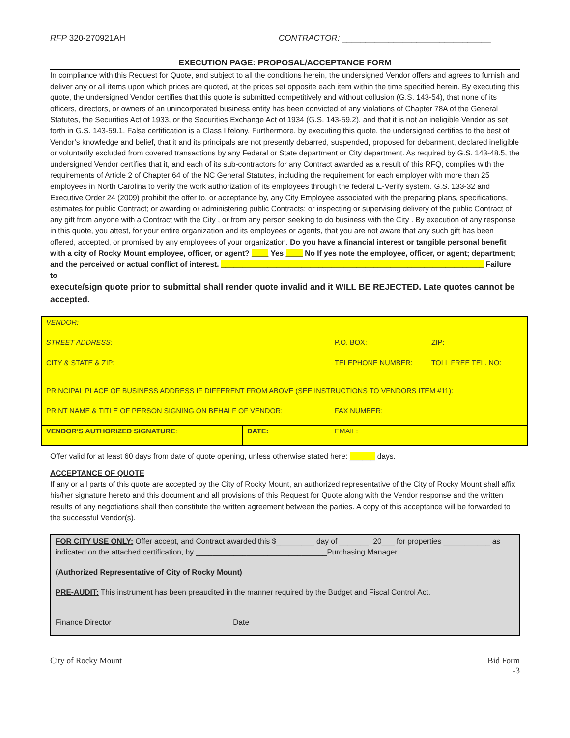RFP 320-270921AH CONTRACTOR: ________________________________
EXECUTION PAGE: PROPOSAL/ACCEPTANCE FORM
In compliance with this Request for Quote, and subject to all the conditions herein, the undersigned Vendor offers and agrees to furnish and deliver any or all items upon which prices are quoted, at the prices set opposite each item within the time specified herein. By executing this quote, the undersigned Vendor certifies that this quote is submitted competitively and without collusion (G.S. 143-54), that none of its officers, directors, or owners of an unincorporated business entity has been convicted of any violations of Chapter 78A of the General Statutes, the Securities Act of 1933, or the Securities Exchange Act of 1934 (G.S. 143-59.2), and that it is not an ineligible Vendor as set forth in G.S. 143-59.1. False certification is a Class I felony. Furthermore, by executing this quote, the undersigned certifies to the best of Vendor’s knowledge and belief, that it and its principals are not presently debarred, suspended, proposed for debarment, declared ineligible or voluntarily excluded from covered transactions by any Federal or State department or City department. As required by G.S. 143-48.5, the undersigned Vendor certifies that it, and each of its sub-contractors for any Contract awarded as a result of this RFQ, complies with the requirements of Article 2 of Chapter 64 of the NC General Statutes, including the requirement for each employer with more than 25 employees in North Carolina to verify the work authorization of its employees through the federal E-Verify system. G.S. 133-32 and Executive Order 24 (2009) prohibit the offer to, or acceptance by, any City Employee associated with the preparing plans, specifications, estimates for public Contract; or awarding or administering public Contracts; or inspecting or supervising delivery of the public Contract of any gift from anyone with a Contract with the City , or from any person seeking to do business with the City . By execution of any response in this quote, you attest, for your entire organization and its employees or agents, that you are not aware that any such gift has been offered, accepted, or promised by any employees of your organization. Do you have a financial interest or tangible personal benefit with a city of Rocky Mount employee, officer, or agent? ____ Yes ____ No If yes note the employee, officer, or agent; department; and the perceived or actual conflict of interest. ______________________________________________________________ Failure to
execute/sign quote prior to submittal shall render quote invalid and it WILL BE REJECTED. Late quotes cannot be accepted.
| VENDOR: | | | |
| STREET ADDRESS: | | P.O. BOX: | ZIP: |
| CITY & STATE & ZIP: | | TELEPHONE NUMBER: | TOLL FREE TEL. NO: |
| PRINCIPAL PLACE OF BUSINESS ADDRESS IF DIFFERENT FROM ABOVE (SEE INSTRUCTIONS TO VENDORS ITEM #11): | | | |
| PRINT NAME & TITLE OF PERSON SIGNING ON BEHALF OF VENDOR: | | FAX NUMBER: | |
| VENDOR’S AUTHORIZED SIGNATURE : | DATE: | EMAIL: | |
Offer valid for at least 60 days from date of quote opening, unless otherwise stated here: ______ days.
ACCEPTANCE OF QUOTE
If any or all parts of this quote are accepted by the City of Rocky Mount, an authorized representative of the City of Rocky Mount shall affix his/her signature hereto and this document and all provisions of this Request for Quote along with the Vendor response and the written results of any negotiations shall then constitute the written agreement between the parties. A copy of this acceptance will be forwarded to the successful Vendor(s).
FOR CITY USE ONLY: Offer accept, and Contract awarded this $_________ day of _______, 20___ for properties ___________ as indicated on the attached certification, by _______________________________Purchasing Manager.
(Authorized Representative of City of Rocky Mount)
PRE-AUDIT: This instrument has been preaudited in the manner required by the Budget and Fiscal Control Act.
Finance Director Date
City of Rocky Mount Bid Form
-3